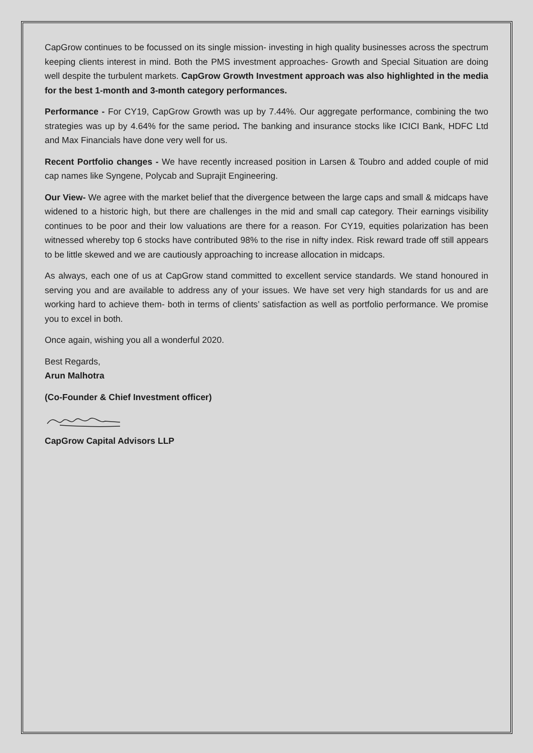CapGrow continues to be focussed on its single mission- investing in high quality businesses across the spectrum keeping clients interest in mind. Both the PMS investment approaches- Growth and Special Situation are doing well despite the turbulent markets. CapGrow Growth Investment approach was also highlighted in the media for the best 1-month and 3-month category performances.
Performance - For CY19, CapGrow Growth was up by 7.44%. Our aggregate performance, combining the two strategies was up by 4.64% for the same period. The banking and insurance stocks like ICICI Bank, HDFC Ltd and Max Financials have done very well for us.
Recent Portfolio changes - We have recently increased position in Larsen & Toubro and added couple of mid cap names like Syngene, Polycab and Suprajit Engineering.
Our View- We agree with the market belief that the divergence between the large caps and small & midcaps have widened to a historic high, but there are challenges in the mid and small cap category. Their earnings visibility continues to be poor and their low valuations are there for a reason. For CY19, equities polarization has been witnessed whereby top 6 stocks have contributed 98% to the rise in nifty index. Risk reward trade off still appears to be little skewed and we are cautiously approaching to increase allocation in midcaps.
As always, each one of us at CapGrow stand committed to excellent service standards. We stand honoured in serving you and are available to address any of your issues. We have set very high standards for us and are working hard to achieve them- both in terms of clients’ satisfaction as well as portfolio performance. We promise you to excel in both.
Once again, wishing you all a wonderful 2020.
Best Regards,
Arun Malhotra
(Co-Founder & Chief Investment officer)
CapGrow Capital Advisors LLP